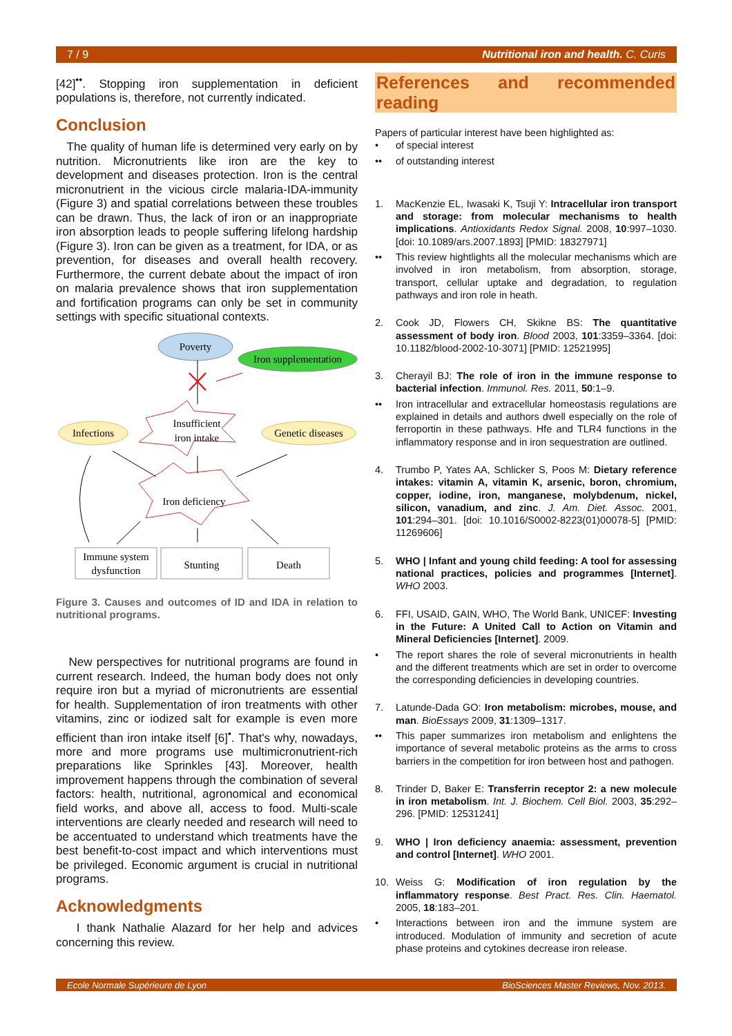7 / 9 Nutritional iron and health. C. Curis
[42]<sup>••</sup>. Stopping iron supplementation in deficient populations is, therefore, not currently indicated.
Conclusion
The quality of human life is determined very early on by nutrition. Micronutrients like iron are the key to development and diseases protection. Iron is the central micronutrient in the vicious circle malaria-IDA-immunity (Figure 3) and spatial correlations between these troubles can be drawn. Thus, the lack of iron or an inappropriate iron absorption leads to people suffering lifelong hardship (Figure 3). Iron can be given as a treatment, for IDA, or as prevention, for diseases and overall health recovery. Furthermore, the current debate about the impact of iron on malaria prevalence shows that iron supplementation and fortification programs can only be set in community settings with specific situational contexts.
Poverty
Iron supplementation
Infections
Genetic diseases
Insufficient
iron intake
Iron deficiency
Immune system
dysfunction
Stunting
Death
Figure 3. Causes and outcomes of ID and IDA in relation to nutritional programs.
New perspectives for nutritional programs are found in current research. Indeed, the human body does not only require iron but a myriad of micronutrients are essential for health. Supplementation of iron treatments with other vitamins, zinc or iodized salt for example is even more efficient than iron intake itself [6]<sup>•</sup>. That's why, nowadays, more and more programs use multimicronutrient-rich preparations like Sprinkles [43]. Moreover, health improvement happens through the combination of several factors: health, nutritional, agronomical and economical field works, and above all, access to food. Multi-scale interventions are clearly needed and research will need to be accentuated to understand which treatments have the best benefit-to-cost impact and which interventions must be privileged. Economic argument is crucial in nutritional programs.
Acknowledgments
I thank Nathalie Alazard for her help and advices concerning this review.
References and recommended reading
Papers of particular interest have been highlighted as:
• of special interest
•• of outstanding interest
1. MacKenzie EL, Iwasaki K, Tsuji Y: Intracellular iron transport and storage: from molecular mechanisms to health implications. Antioxidants Redox Signal. 2008, 10:997–1030. [doi: 10.1089/ars.2007.1893] [PMID: 18327971]
•• This review hightlights all the molecular mechanisms which are involved in iron metabolism, from absorption, storage, transport, cellular uptake and degradation, to regulation pathways and iron role in heath.
2. Cook JD, Flowers CH, Skikne BS: The quantitative assessment of body iron. Blood 2003, 101:3359–3364. [doi: 10.1182/blood-2002-10-3071] [PMID: 12521995]
3. Cherayil BJ: The role of iron in the immune response to bacterial infection. Immunol. Res. 2011, 50:1–9.
•• Iron intracellular and extracellular homeostasis regulations are explained in details and authors dwell especially on the role of ferroportin in these pathways. Hfe and TLR4 functions in the inflammatory response and in iron sequestration are outlined.
4. Trumbo P, Yates AA, Schlicker S, Poos M: Dietary reference intakes: vitamin A, vitamin K, arsenic, boron, chromium, copper, iodine, iron, manganese, molybdenum, nickel, silicon, vanadium, and zinc. J. Am. Diet. Assoc. 2001, 101:294–301. [doi: 10.1016/S0002-8223(01)00078-5] [PMID: 11269606]
5. WHO | Infant and young child feeding: A tool for assessing national practices, policies and programmes [Internet]. WHO 2003.
6. FFI, USAID, GAIN, WHO, The World Bank, UNICEF: Investing in the Future: A United Call to Action on Vitamin and Mineral Deficiencies [Internet]. 2009.
• The report shares the role of several micronutrients in health and the different treatments which are set in order to overcome the corresponding deficiencies in developing countries.
7. Latunde-Dada GO: Iron metabolism: microbes, mouse, and man. BioEssays 2009, 31:1309–1317.
•• This paper summarizes iron metabolism and enlightens the importance of several metabolic proteins as the arms to cross barriers in the competition for iron between host and pathogen.
8. Trinder D, Baker E: Transferrin receptor 2: a new molecule in iron metabolism. Int. J. Biochem. Cell Biol. 2003, 35:292–296. [PMID: 12531241]
9. WHO | Iron deficiency anaemia: assessment, prevention and control [Internet]. WHO 2001.
10. Weiss G: Modification of iron regulation by the inflammatory response. Best Pract. Res. Clin. Haematol. 2005, 18:183–201.
• Interactions between iron and the immune system are introduced. Modulation of immunity and secretion of acute phase proteins and cytokines decrease iron release.
Ecole Normale Supérieure de Lyon BioSciences Master Reviews, Nov. 2013.